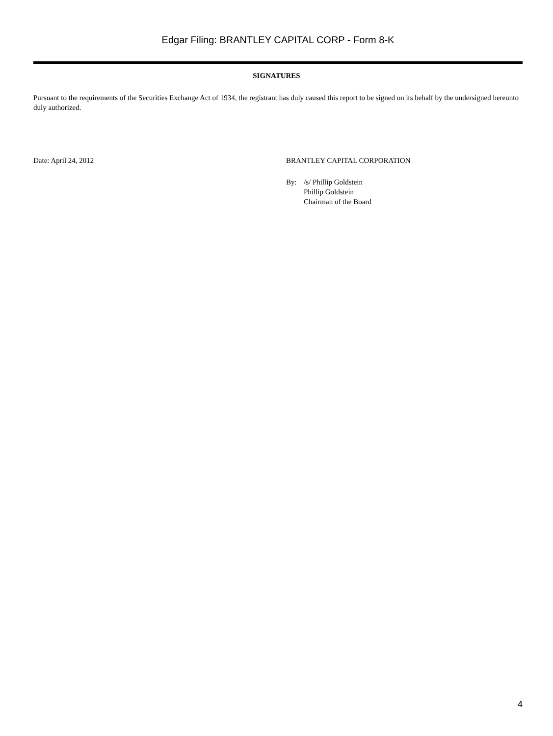Edgar Filing: BRANTLEY CAPITAL CORP - Form 8-K
SIGNATURES
Pursuant to the requirements of the Securities Exchange Act of 1934, the registrant has duly caused this report to be signed on its behalf by the undersigned hereunto duly authorized.
Date: April 24, 2012 BRANTLEY CAPITAL CORPORATION
By: /s/ Phillip Goldstein
Phillip Goldstein
Chairman of the Board
4